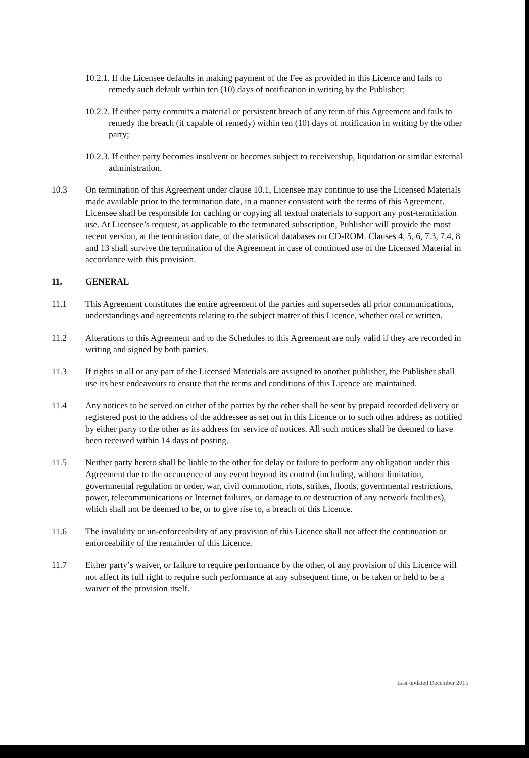10.2.1. If the Licensee defaults in making payment of the Fee as provided in this Licence and fails to remedy such default within ten (10) days of notification in writing by the Publisher;
10.2.2. If either party commits a material or persistent breach of any term of this Agreement and fails to remedy the breach (if capable of remedy) within ten (10) days of notification in writing by the other party;
10.2.3. If either party becomes insolvent or becomes subject to receivership, liquidation or similar external administration.
10.3 On termination of this Agreement under clause 10.1, Licensee may continue to use the Licensed Materials made available prior to the termination date, in a manner consistent with the terms of this Agreement. Licensee shall be responsible for caching or copying all textual materials to support any post-termination use. At Licensee’s request, as applicable to the terminated subscription, Publisher will provide the most recent version, at the termination date, of the statistical databases on CD-ROM. Clauses 4, 5, 6, 7.3, 7.4, 8 and 13 shall survive the termination of the Agreement in case of continued use of the Licensed Material in accordance with this provision.
11. GENERAL
11.1 This Agreement constitutes the entire agreement of the parties and supersedes all prior communications, understandings and agreements relating to the subject matter of this Licence, whether oral or written.
11.2 Alterations to this Agreement and to the Schedules to this Agreement are only valid if they are recorded in writing and signed by both parties.
11.3 If rights in all or any part of the Licensed Materials are assigned to another publisher, the Publisher shall use its best endeavours to ensure that the terms and conditions of this Licence are maintained.
11.4 Any notices to be served on either of the parties by the other shall be sent by prepaid recorded delivery or registered post to the address of the addressee as set out in this Licence or to such other address as notified by either party to the other as its address for service of notices. All such notices shall be deemed to have been received within 14 days of posting.
11.5 Neither party hereto shall be liable to the other for delay or failure to perform any obligation under this Agreement due to the occurrence of any event beyond its control (including, without limitation, governmental regulation or order, war, civil commotion, riots, strikes, floods, governmental restrictions, power, telecommunications or Internet failures, or damage to or destruction of any network facilities), which shall not be deemed to be, or to give rise to, a breach of this Licence.
11.6 The invalidity or un-enforceability of any provision of this Licence shall not affect the continuation or enforceability of the remainder of this Licence.
11.7 Either party’s waiver, or failure to require performance by the other, of any provision of this Licence will not affect its full right to require such performance at any subsequent time, or be taken or held to be a waiver of the provision itself.
Last updated December 2015